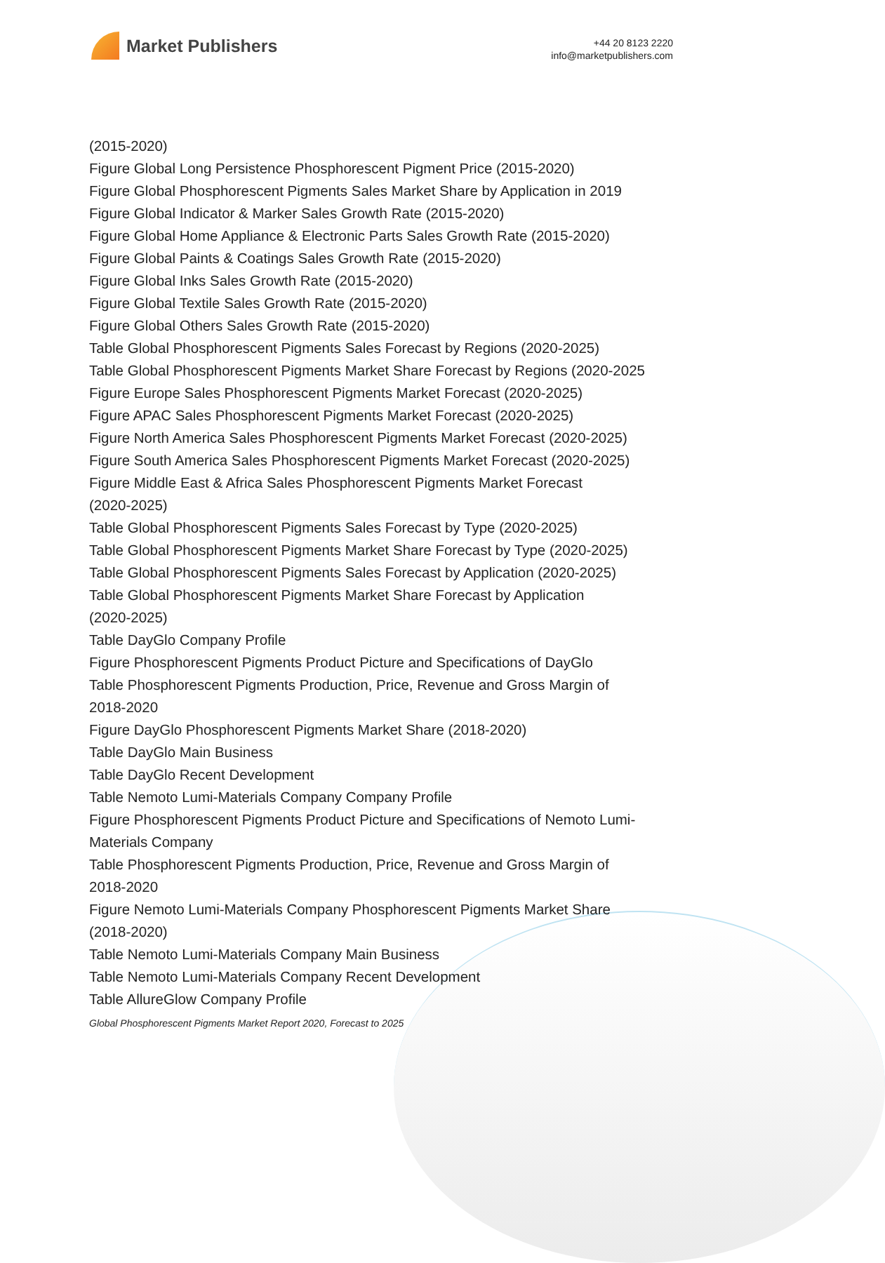Market Publishers
+44 20 8123 2220
info@marketpublishers.com
(2015-2020)
Figure Global Long Persistence Phosphorescent Pigment Price (2015-2020)
Figure Global Phosphorescent Pigments Sales Market Share by Application in 2019
Figure Global Indicator & Marker Sales Growth Rate (2015-2020)
Figure Global Home Appliance & Electronic Parts Sales Growth Rate (2015-2020)
Figure Global Paints & Coatings Sales Growth Rate (2015-2020)
Figure Global Inks Sales Growth Rate (2015-2020)
Figure Global Textile Sales Growth Rate (2015-2020)
Figure Global Others Sales Growth Rate (2015-2020)
Table Global Phosphorescent Pigments Sales Forecast by Regions (2020-2025)
Table Global Phosphorescent Pigments Market Share Forecast by Regions (2020-2025
Figure Europe Sales Phosphorescent Pigments Market Forecast (2020-2025)
Figure APAC Sales Phosphorescent Pigments Market Forecast (2020-2025)
Figure North America Sales Phosphorescent Pigments Market Forecast (2020-2025)
Figure South America Sales Phosphorescent Pigments Market Forecast (2020-2025)
Figure Middle East & Africa Sales Phosphorescent Pigments Market Forecast
(2020-2025)
Table Global Phosphorescent Pigments Sales Forecast by Type (2020-2025)
Table Global Phosphorescent Pigments Market Share Forecast by Type (2020-2025)
Table Global Phosphorescent Pigments Sales Forecast by Application (2020-2025)
Table Global Phosphorescent Pigments Market Share Forecast by Application
(2020-2025)
Table DayGlo Company Profile
Figure Phosphorescent Pigments Product Picture and Specifications of DayGlo
Table Phosphorescent Pigments Production, Price, Revenue and Gross Margin of
2018-2020
Figure DayGlo Phosphorescent Pigments Market Share (2018-2020)
Table DayGlo Main Business
Table DayGlo Recent Development
Table Nemoto Lumi-Materials Company Company Profile
Figure Phosphorescent Pigments Product Picture and Specifications of Nemoto Lumi-
Materials Company
Table Phosphorescent Pigments Production, Price, Revenue and Gross Margin of
2018-2020
Figure Nemoto Lumi-Materials Company Phosphorescent Pigments Market Share
(2018-2020)
Table Nemoto Lumi-Materials Company Main Business
Table Nemoto Lumi-Materials Company Recent Development
Table AllureGlow Company Profile
Global Phosphorescent Pigments Market Report 2020, Forecast to 2025